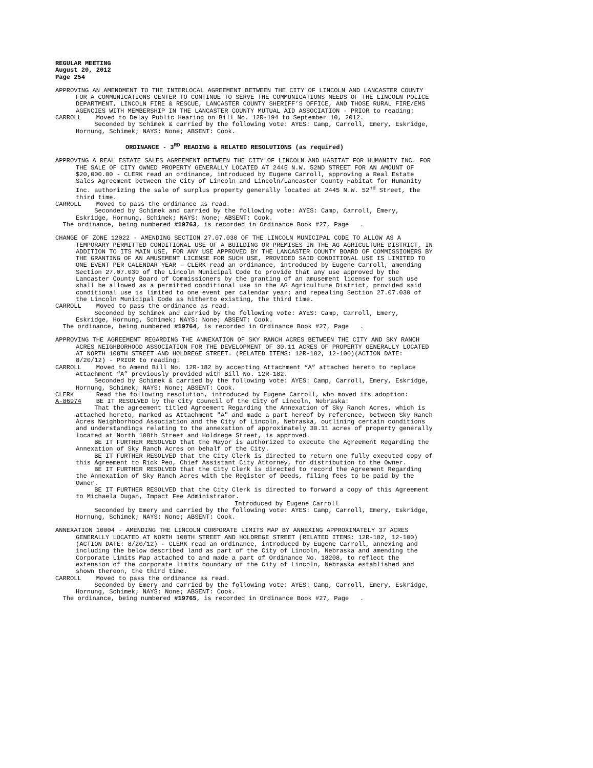REGULAR MEETING
August 20, 2012
Page 254
APPROVING AN AMENDMENT TO THE INTERLOCAL AGREEMENT BETWEEN THE CITY OF LINCOLN AND LANCASTER COUNTY FOR A COMMUNICATIONS CENTER TO CONTINUE TO SERVE THE COMMUNICATIONS NEEDS OF THE LINCOLN POLICE DEPARTMENT, LINCOLN FIRE & RESCUE, LANCASTER COUNTY SHERIFF’S OFFICE, AND THOSE RURAL FIRE/EMS AGENCIES WITH MEMBERSHIP IN THE LANCASTER COUNTY MUTUAL AID ASSOCIATION - PRIOR to reading:
CARROLL Moved to Delay Public Hearing on Bill No. 12R-194 to September 10, 2012.
Seconded by Schimek & carried by the following vote: AYES: Camp, Carroll, Emery, Eskridge, Hornung, Schimek; NAYS: None; ABSENT: Cook.
ORDINANCE - 3<sup>RD</sup> READING & RELATED RESOLUTIONS (as required)
APPROVING A REAL ESTATE SALES AGREEMENT BETWEEN THE CITY OF LINCOLN AND HABITAT FOR HUMANITY INC. FOR THE SALE OF CITY OWNED PROPERTY GENERALLY LOCATED AT 2445 N.W. 52ND STREET FOR AN AMOUNT OF $20,000.00 - CLERK read an ordinance, introduced by Eugene Carroll, approving a Real Estate Sales Agreement between the City of Lincoln and Lincoln/Lancaster County Habitat for Humanity Inc. authorizing the sale of surplus property generally located at 2445 N.W. 52<sup>nd</sup> Street, the third time.
CARROLL Moved to pass the ordinance as read.
Seconded by Schimek and carried by the following vote: AYES: Camp, Carroll, Emery, Eskridge, Hornung, Schimek; NAYS: None; ABSENT: Cook.
The ordinance, being numbered #19763, is recorded in Ordinance Book #27, Page .
CHANGE OF ZONE 12022 - AMENDING SECTION 27.07.030 OF THE LINCOLN MUNICIPAL CODE TO ALLOW AS A TEMPORARY PERMITTED CONDITIONAL USE OF A BUILDING OR PREMISES IN THE AG AGRICULTURE DISTRICT, IN ADDITION TO ITS MAIN USE, FOR ANY USE APPROVED BY THE LANCASTER COUNTY BOARD OF COMMISSIONERS BY THE GRANTING OF AN AMUSEMENT LICENSE FOR SUCH USE, PROVIDED SAID CONDITIONAL USE IS LIMITED TO ONE EVENT PER CALENDAR YEAR - CLERK read an ordinance, introduced by Eugene Carroll, amending Section 27.07.030 of the Lincoln Municipal Code to provide that any use approved by the Lancaster County Board of Commissioners by the granting of an amusement license for such use shall be allowed as a permitted conditional use in the AG Agriculture District, provided said conditional use is limited to one event per calendar year; and repealing Section 27.07.030 of the Lincoln Municipal Code as hitherto existing, the third time.
CARROLL Moved to pass the ordinance as read.
Seconded by Schimek and carried by the following vote: AYES: Camp, Carroll, Emery, Eskridge, Hornung, Schimek; NAYS: None; ABSENT: Cook.
The ordinance, being numbered #19764, is recorded in Ordinance Book #27, Page .
APPROVING THE AGREEMENT REGARDING THE ANNEXATION OF SKY RANCH ACRES BETWEEN THE CITY AND SKY RANCH ACRES NEIGHBORHOOD ASSOCIATION FOR THE DEVELOPMENT OF 30.11 ACRES OF PROPERTY GENERALLY LOCATED AT NORTH 108TH STREET AND HOLDREGE STREET. (RELATED ITEMS: 12R-182, 12-100)(ACTION DATE: 8/20/12) - PRIOR to reading:
CARROLL Moved to Amend Bill No. 12R-182 by accepting Attachment “A” attached hereto to replace Attachment “A” previously provided with Bill No. 12R-182.
Seconded by Schimek & carried by the following vote: AYES: Camp, Carroll, Emery, Eskridge, Hornung, Schimek; NAYS: None; ABSENT: Cook.
CLERK Read the following resolution, introduced by Eugene Carroll, who moved its adoption:
A-86974 BE IT RESOLVED by the City Council of the City of Lincoln, Nebraska:
That the agreement titled Agreement Regarding the Annexation of Sky Ranch Acres, which is attached hereto, marked as Attachment "A" and made a part hereof by reference, between Sky Ranch Acres Neighborhood Association and the City of Lincoln, Nebraska, outlining certain conditions and understandings relating to the annexation of approximately 30.11 acres of property generally located at North 108th Street and Holdrege Street, is approved.
BE IT FURTHER RESOLVED that the Mayor is authorized to execute the Agreement Regarding the Annexation of Sky Ranch Acres on behalf of the City.
BE IT FURTHER RESOLVED that the City Clerk is directed to return one fully executed copy of this Agreement to Rick Peo, Chief Assistant City Attorney, for distribution to the Owner.
BE IT FURTHER RESOLVED that the City Clerk is directed to record the Agreement Regarding the Annexation of Sky Ranch Acres with the Register of Deeds, filing fees to be paid by the Owner.
BE IT FURTHER RESOLVED that the City Clerk is directed to forward a copy of this Agreement to Michaela Dugan, Impact Fee Administrator.
Introduced by Eugene Carroll
Seconded by Emery and carried by the following vote: AYES: Camp, Carroll, Emery, Eskridge, Hornung, Schimek; NAYS: None; ABSENT: Cook.
ANNEXATION 10004 - AMENDING THE LINCOLN CORPORATE LIMITS MAP BY ANNEXING APPROXIMATELY 37 ACRES GENERALLY LOCATED AT NORTH 108TH STREET AND HOLDREGE STREET (RELATED ITEMS: 12R-182, 12-100)(ACTION DATE: 8/20/12) - CLERK read an ordinance, introduced by Eugene Carroll, annexing and including the below described land as part of the City of Lincoln, Nebraska and amending the Corporate Limits Map attached to and made a part of Ordinance No. 18208, to reflect the extension of the corporate limits boundary of the City of Lincoln, Nebraska established and shown thereon, the third time.
CARROLL Moved to pass the ordinance as read.
Seconded by Emery and carried by the following vote: AYES: Camp, Carroll, Emery, Eskridge, Hornung, Schimek; NAYS: None; ABSENT: Cook.
The ordinance, being numbered #19765, is recorded in Ordinance Book #27, Page .